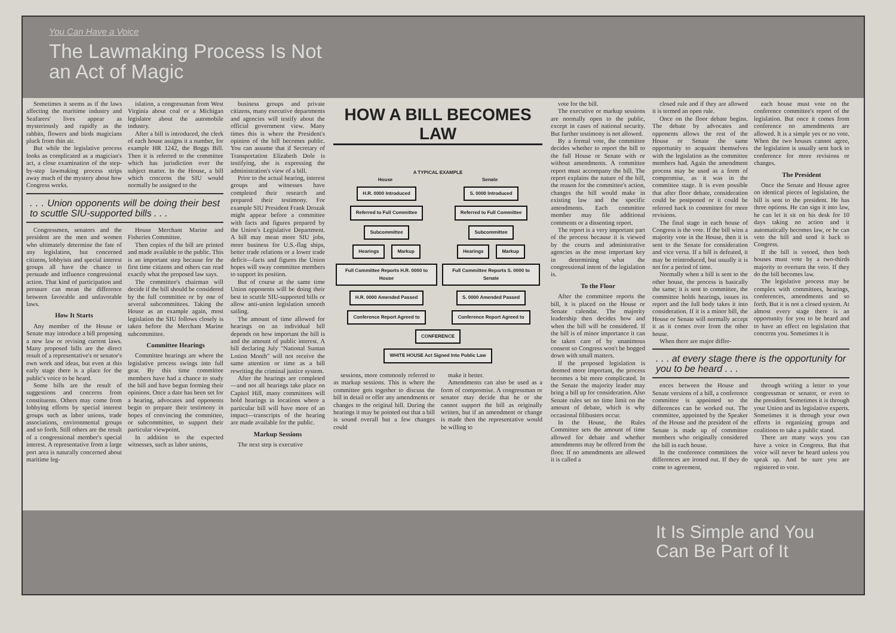You Can Have a Voice
The Lawmaking Process Is Not
an Act of Magic
Sometimes it seems as if the laws affecting the maritime industry and Seafarers' lives appear as mysteriously and rapidly as the rabbits, flowers and birds magicians pluck from thin air.
But while the legislative process looks as complicated as a magician's act, a close examination of the step-by-step lawmaking process strips away much of the mystery about how Congress works.
islation, a congressman from West Virginia about coal or a Michigan legislator about the automobile industry.
After a bill is introduced, the clerk of each house assigns it a number, for example HR 1242, the Boggs Bill. Then it is referred to the committee which has jurisdiction over the subject matter. In the House, a bill which concerns the SIU would normally be assigned to the
. . . Union opponents will be doing their best to scuttle SIU-supported bills . . .
Congressmen, senators and the president are the men and women who ultimately determine the fate of any legislation, but concerned citizens, lobbyists and special interest groups all have the chance to persuade and influence congressional action. That kind of participation and pressure can mean the difference between favorable and unfavorable laws.
How It Starts
Any member of the House or Senate may introduce a bill proposing a new law or revising current laws. Many proposed bills are the direct result of a representative's or senator's own work and ideas, but even at this early stage there is a place for the public's voice to be heard.
Some bills are the result of suggestions and concerns from constituents. Others may come from lobbying efforts by special interest groups such as labor unions, trade associations, environmental groups and so forth. Still others are the result of a congressional member's special interest. A representative from a large port area is naturally concerned about maritime leg-
House Merchant Marine and Fisheries Committee.
Then copies of the bill are printed and made available to the public. This is an important step because for the first time citizens and others can read exactly what the proposed law says.
The committee's chairman will decide if the bill should be considered by the full committee or by one of several subcommittees. Taking the House as an example again, most legislation the SIU follows closely is taken before the Merchant Marine subcommittee.
Committee Hearings
Committee hearings are where the legislative process swings into full gear. By this time committee members have had a chance to study the bill and have begun forming their opinions. Once a date has been set for a hearing, advocates and opponents begin to prepare their testimony in hopes of convincing the committee, or subcommittee, to support their particular viewpoint.
In addition to the expected witnesses, such as labor unions,
business groups and private citizens, many executive departments and agencies will testify about the official government view. Many times this is where the President's opinion of the bill becomes public. You can assume that if Secretary of Transportation Elizabeth Dole is testifying, she is expressing the administration's view of a bill.
Prior to the actual hearing, interest groups and witnesses have completed their research and prepared their testimony. For example SIU President Frank Drozak might appear before a committee with facts and figures prepared by the Union's Legislative Department. A bill may mean more SIU jobs, more business for U.S.-flag ships, better trade relations or a lower trade deficit—facts and figures the Union hopes will sway committee members to support its position.
But of course at the same time Union opponents will be doing their best to scuttle SIU-supported bills or allow anti-union legislation smooth sailing.
The amount of time allowed for hearings on an individual bill depends on how important the bill is and the amount of public interest. A bill declaring July "National Suntan Lotion Month" will not receive the same attention or time as a bill rewriting the criminal justice system.
After the hearings are completed—and not all hearings take place on Capitol Hill, many committees will hold hearings in locations where a particular bill will have more of an impact—transcripts of the hearing are made available for the public.
Markup Sessions
The next step is executive
HOW A BILL BECOMES LAW
A TYPICAL EXAMPLE
House Senate
H.R. 0000 Introduced
Referred to Full Committee
Subcommittee
Hearings Markup
Full Committee Reports H.R. 0000 to House
H.R. 0000 Amended Passed
Conference Report Agreed to
S. 0000 Introduced
Referred to Full Committee
Subcommittee
Hearings Markup
Full Committee Reports S. 0000 to Senate
S. 0000 Amended Passed
Conference Report Agreed to
CONFERENCE
WHITE HOUSE Act Signed Into Public Law
sessions, more commonly referred to as markup sessions. This is where the committee gets together to discuss the bill in detail or offer any amendments or changes to the original bill. During the hearings it may be pointed out that a bill is sound overall but a few changes could
make it better.
Amendments can also be used as a form of compromise. A congressman or senator may decide that he or she cannot support the bill as originally written, but if an amendment or change is made then the representative would be willing to
vote for the bill.
The executive or markup sessions are normally open to the public, except in cases of national security. But further testimony is not allowed.
By a formal vote, the committee decides whether to report the bill to the full House or Senate with or without amendments. A committee report must accompany the bill. The report explains the nature of the bill, the reason for the committee's action, changes the bill would make in existing law and the specific amendments. Each committee member may file additional comments or a dissenting report.
The report is a very important part of the process because it is viewed by the courts and administrative agencies as the most important key in determining what the congressional intent of the legislation is.
To the Floor
After the committee reports the bill, it is placed on the House or Senate calendar. The majority leadership then decides how and when the bill will be considered. If the bill is of minor importance it can be taken care of by unanimous consent so Congress won't be bogged down with small matters.
If the proposed legislation is deemed more important, the process becomes a bit more complicated. In the Senate the majority leader may bring a bill up for consideration. Also Senate rules set no time limit on the amount of debate, which is why occasional filibusters occur.
In the House, the Rules Committee sets the amount of time allowed for debate and whether amendments may be offered from the floor. If no amendments are allowed it is called a
closed rule and if they are allowed it is termed an open rule.
Once on the floor debate begins. The debate by advocates and opponents allows the rest of the House or Senate the same opportunity to acquaint themselves with the legislation as the committee members had. Again the amendment process may be used as a form of compromise, as it was in the committee stage. It is even possible that after floor debate, consideration could be postponed or it could be referred back to committee for more revisions.
The final stage in each house of Congress is the vote. If the bill wins a majority vote in the House, then it is sent to the Senate for consideration and vice versa. If a bill is defeated, it may be reintroduced, but usually it is not for a period of time.
Normally when a bill is sent to the other house, the process is basically the same; it is sent to committee, the committee holds hearings, issues its report and the full body takes it into consideration. If it is a minor bill, the House or Senate will normally accept it as it comes over from the other house.
When there are major differ-
each house must vote on the conference committee's report of the legislation. But once it comes from conference no amendments are allowed. It is a simple yes or no vote. When the two houses cannot agree, the legislation is usually sent back to conference for more revisions or changes.
The President
Once the Senate and House agree on identical pieces of legislation, the bill is sent to the president. He has three options. He can sign it into law, he can let it sit on his desk for 10 days taking no action and it automatically becomes law, or he can veto the bill and send it back to Congress.
If the bill is vetoed, then both houses must vote by a two-thirds majority to overturn the veto. If they do the bill becomes law.
The legislative process may be complex with committees, hearings, conferences, amendments and so forth. But it is not a closed system. At almost every stage there is an opportunity for you to be heard and to have an effect on legislation that concerns you. Sometimes it is
. . . at every stage there is the opportunity for you to be heard . . .
ences between the House and Senate versions of a bill, a conference committee is appointed so the differences can be worked out. The committee, appointed by the Speaker of the House and the president of the Senate is made up of committee members who originally considered the bill in each house.
In the conference committees the differences are ironed out. If they do come to agreement,
through writing a letter to your congressman or senator, or even to the president. Sometimes it is through your Union and its legislative experts. Sometimes it is through your own efforts in organizing groups and coalitions to take a public stand.
There are many ways you can have a voice in Congress. But that voice will never be heard unless you speak up. And be sure you are registered to vote.
It Is Simple and You
Can Be Part of It